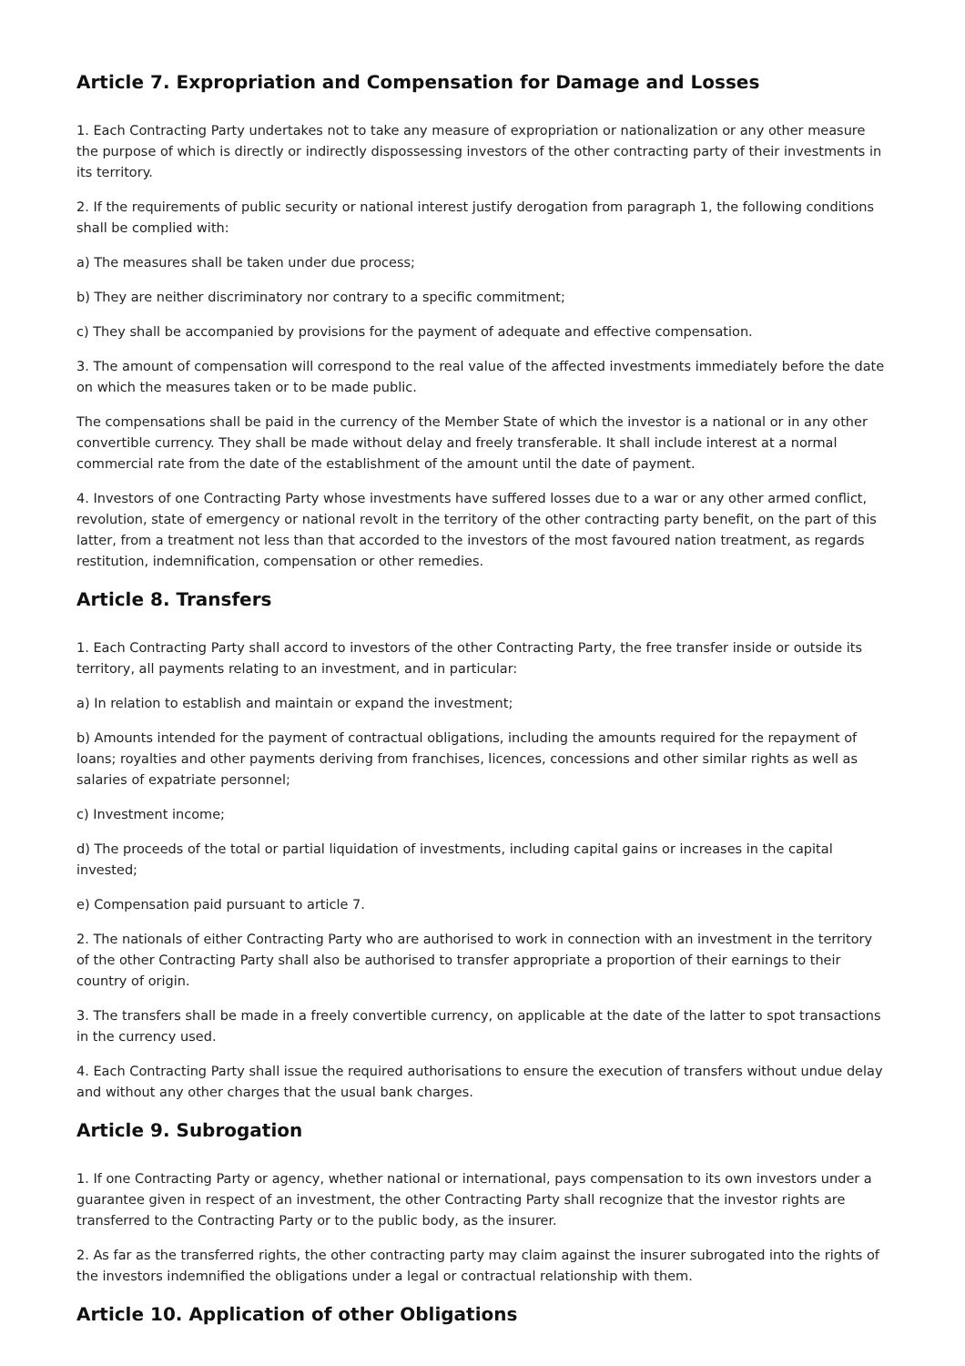Article 7. Expropriation and Compensation for Damage and Losses
1. Each Contracting Party undertakes not to take any measure of expropriation or nationalization or any other measure the purpose of which is directly or indirectly dispossessing investors of the other contracting party of their investments in its territory.
2. If the requirements of public security or national interest justify derogation from paragraph 1, the following conditions shall be complied with:
a) The measures shall be taken under due process;
b) They are neither discriminatory nor contrary to a specific commitment;
c) They shall be accompanied by provisions for the payment of adequate and effective compensation.
3. The amount of compensation will correspond to the real value of the affected investments immediately before the date on which the measures taken or to be made public.
The compensations shall be paid in the currency of the Member State of which the investor is a national or in any other convertible currency. They shall be made without delay and freely transferable. It shall include interest at a normal commercial rate from the date of the establishment of the amount until the date of payment.
4. Investors of one Contracting Party whose investments have suffered losses due to a war or any other armed conflict, revolution, state of emergency or national revolt in the territory of the other contracting party benefit, on the part of this latter, from a treatment not less than that accorded to the investors of the most favoured nation treatment, as regards restitution, indemnification, compensation or other remedies.
Article 8. Transfers
1. Each Contracting Party shall accord to investors of the other Contracting Party, the free transfer inside or outside its territory, all payments relating to an investment, and in particular:
a) In relation to establish and maintain or expand the investment;
b) Amounts intended for the payment of contractual obligations, including the amounts required for the repayment of loans; royalties and other payments deriving from franchises, licences, concessions and other similar rights as well as salaries of expatriate personnel;
c) Investment income;
d) The proceeds of the total or partial liquidation of investments, including capital gains or increases in the capital invested;
e) Compensation paid pursuant to article 7.
2. The nationals of either Contracting Party who are authorised to work in connection with an investment in the territory of the other Contracting Party shall also be authorised to transfer appropriate a proportion of their earnings to their country of origin.
3. The transfers shall be made in a freely convertible currency, on applicable at the date of the latter to spot transactions in the currency used.
4. Each Contracting Party shall issue the required authorisations to ensure the execution of transfers without undue delay and without any other charges that the usual bank charges.
Article 9. Subrogation
1. If one Contracting Party or agency, whether national or international, pays compensation to its own investors under a guarantee given in respect of an investment, the other Contracting Party shall recognize that the investor rights are transferred to the Contracting Party or to the public body, as the insurer.
2. As far as the transferred rights, the other contracting party may claim against the insurer subrogated into the rights of the investors indemnified the obligations under a legal or contractual relationship with them.
Article 10. Application of other Obligations